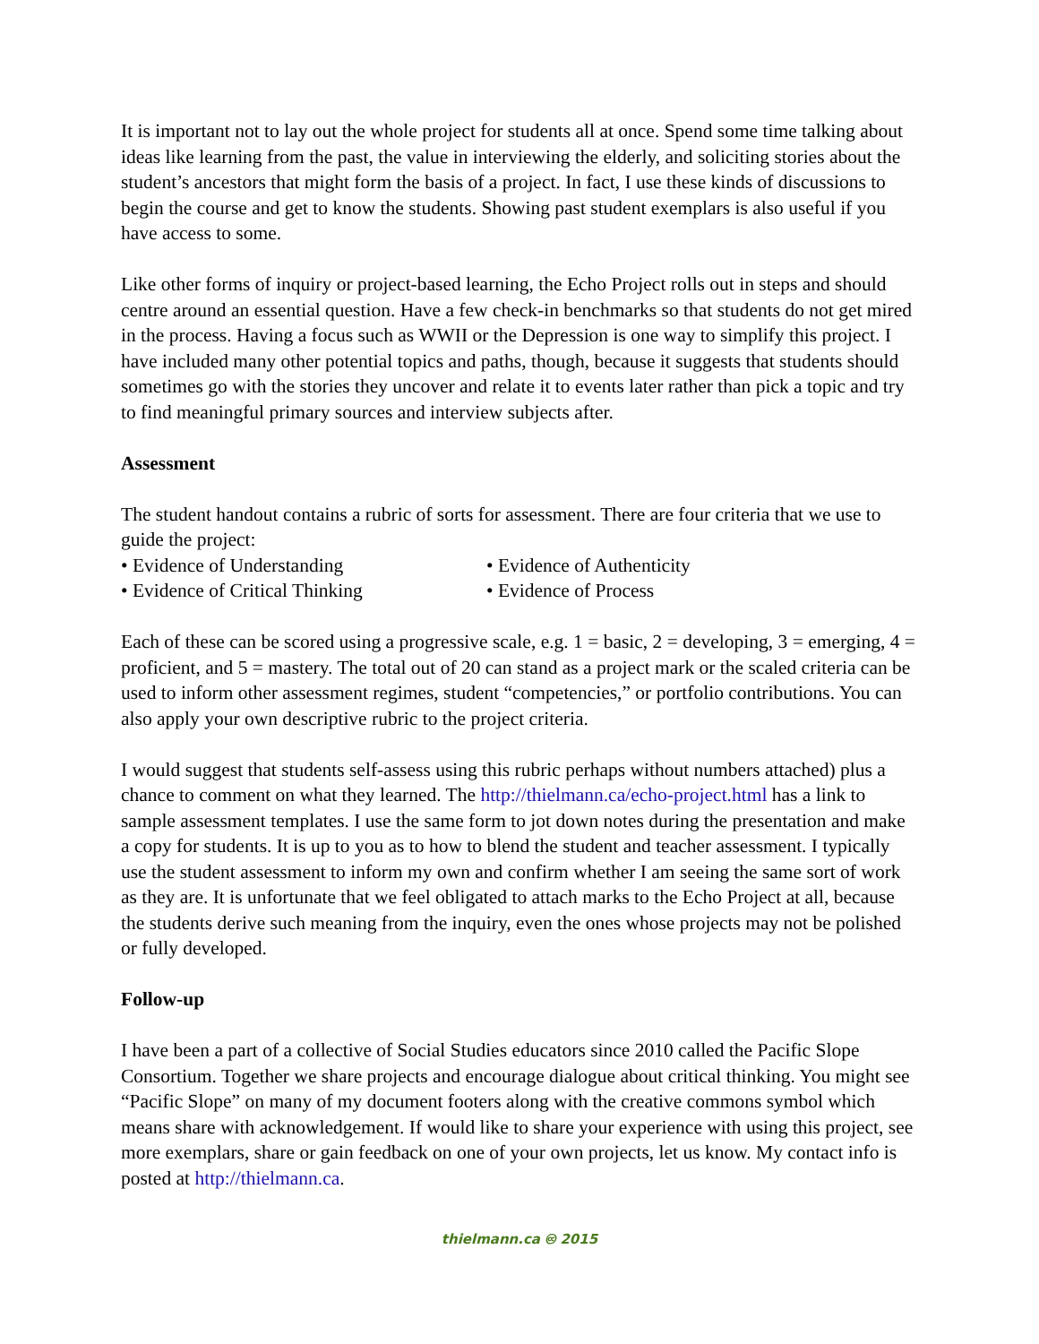It is important not to lay out the whole project for students all at once. Spend some time talking about ideas like learning from the past, the value in interviewing the elderly, and soliciting stories about the student’s ancestors that might form the basis of a project. In fact, I use these kinds of discussions to begin the course and get to know the students. Showing past student exemplars is also useful if you have access to some.
Like other forms of inquiry or project-based learning, the Echo Project rolls out in steps and should centre around an essential question. Have a few check-in benchmarks so that students do not get mired in the process. Having a focus such as WWII or the Depression is one way to simplify this project. I have included many other potential topics and paths, though, because it suggests that students should sometimes go with the stories they uncover and relate it to events later rather than pick a topic and try to find meaningful primary sources and interview subjects after.
Assessment
The student handout contains a rubric of sorts for assessment. There are four criteria that we use to guide the project:
• Evidence of Understanding
• Evidence of Authenticity
• Evidence of Critical Thinking
• Evidence of Process
Each of these can be scored using a progressive scale, e.g. 1 = basic, 2 = developing, 3 = emerging, 4 = proficient, and 5 = mastery. The total out of 20 can stand as a project mark or the scaled criteria can be used to inform other assessment regimes, student “competencies,” or portfolio contributions. You can also apply your own descriptive rubric to the project criteria.
I would suggest that students self-assess using this rubric perhaps without numbers attached) plus a chance to comment on what they learned. The http://thielmann.ca/echo-project.html has a link to sample assessment templates. I use the same form to jot down notes during the presentation and make a copy for students. It is up to you as to how to blend the student and teacher assessment. I typically use the student assessment to inform my own and confirm whether I am seeing the same sort of work as they are. It is unfortunate that we feel obligated to attach marks to the Echo Project at all, because the students derive such meaning from the inquiry, even the ones whose projects may not be polished or fully developed.
Follow-up
I have been a part of a collective of Social Studies educators since 2010 called the Pacific Slope Consortium. Together we share projects and encourage dialogue about critical thinking. You might see “Pacific Slope” on many of my document footers along with the creative commons symbol which means share with acknowledgement. If would like to share your experience with using this project, see more exemplars, share or gain feedback on one of your own projects, let us know. My contact info is posted at http://thielmann.ca.
thielmann.ca 🅭 2015